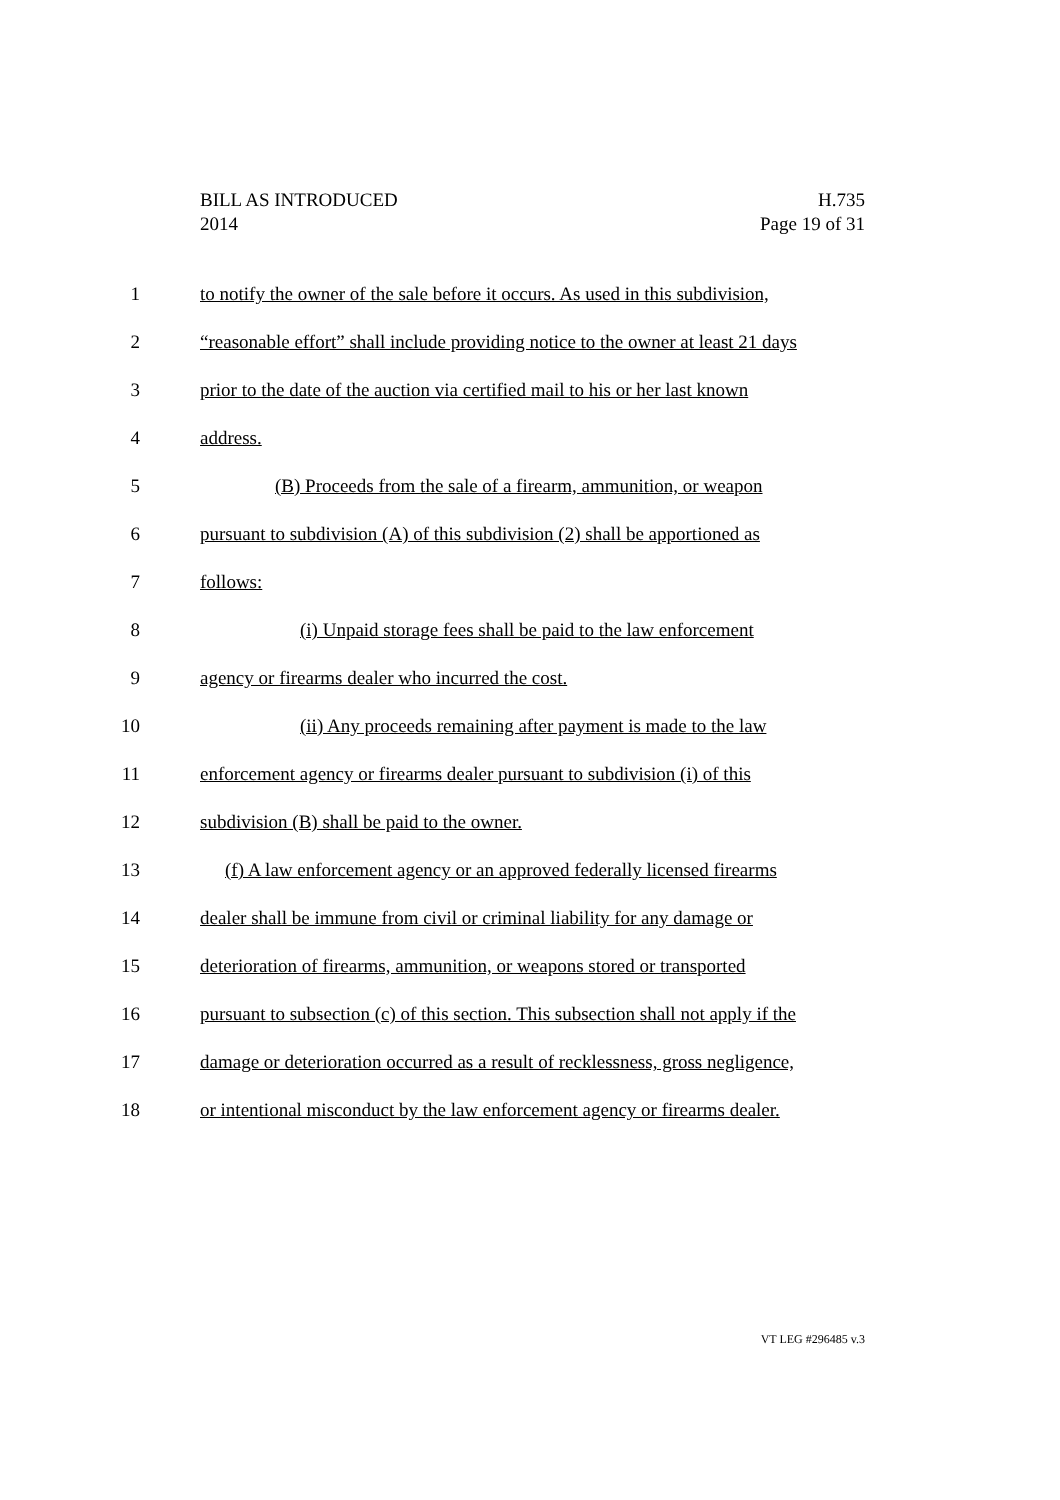BILL AS INTRODUCED H.735
2014 Page 19 of 31
1 to notify the owner of the sale before it occurs. As used in this subdivision,
2 “reasonable effort” shall include providing notice to the owner at least 21 days
3 prior to the date of the auction via certified mail to his or her last known
4 address.
5 (B) Proceeds from the sale of a firearm, ammunition, or weapon
6 pursuant to subdivision (A) of this subdivision (2) shall be apportioned as
7 follows:
8 (i) Unpaid storage fees shall be paid to the law enforcement
9 agency or firearms dealer who incurred the cost.
10 (ii) Any proceeds remaining after payment is made to the law
11 enforcement agency or firearms dealer pursuant to subdivision (i) of this
12 subdivision (B) shall be paid to the owner.
13 (f) A law enforcement agency or an approved federally licensed firearms
14 dealer shall be immune from civil or criminal liability for any damage or
15 deterioration of firearms, ammunition, or weapons stored or transported
16 pursuant to subsection (c) of this section. This subsection shall not apply if the
17 damage or deterioration occurred as a result of recklessness, gross negligence,
18 or intentional misconduct by the law enforcement agency or firearms dealer.
VT LEG #296485 v.3